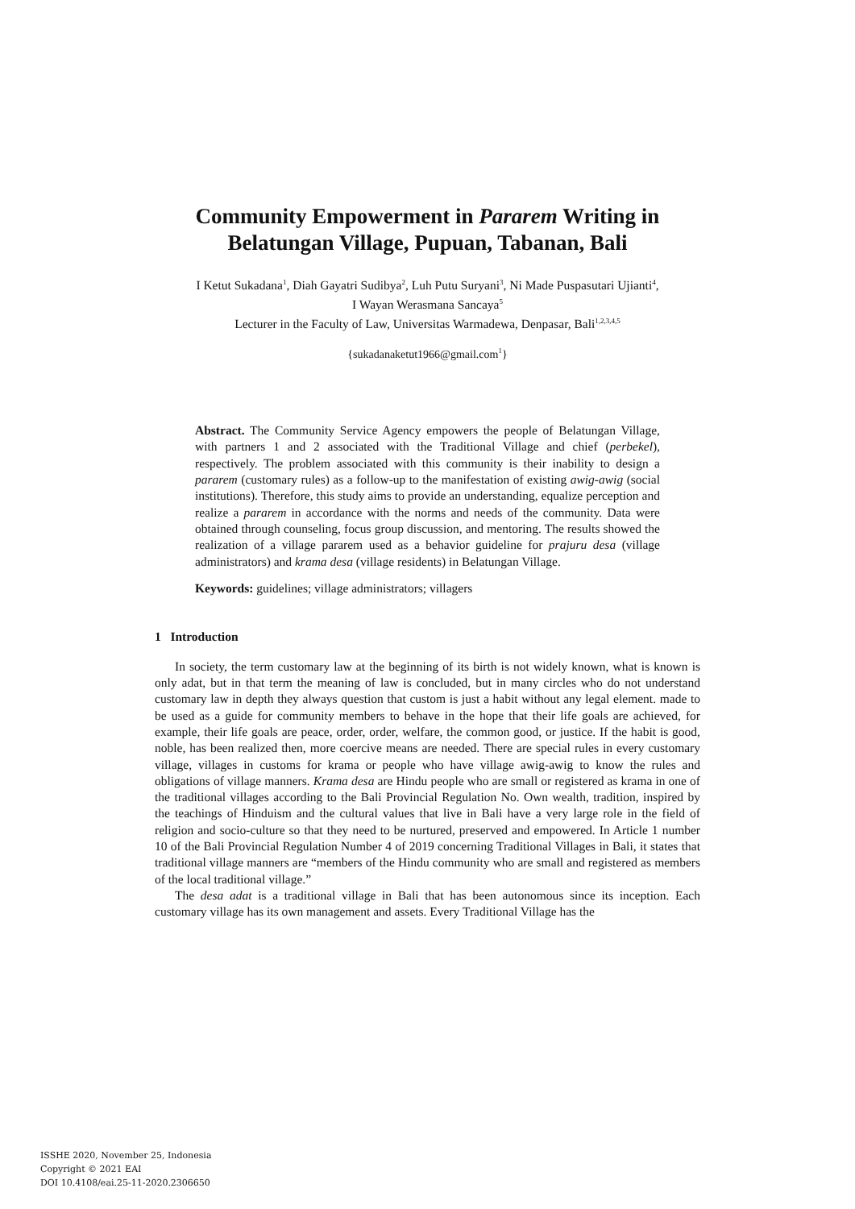Community Empowerment in Pararem Writing in Belatungan Village, Pupuan, Tabanan, Bali
I Ketut Sukadana<sup>1</sup>, Diah Gayatri Sudibya<sup>2</sup>, Luh Putu Suryani<sup>3</sup>, Ni Made Puspasutari Ujianti<sup>4</sup>,
I Wayan Werasmana Sancaya<sup>5</sup>
Lecturer in the Faculty of Law, Universitas Warmadewa, Denpasar, Bali<sup>1,2,3,4,5</sup>
{sukadanaketut1966@gmail.com<sup>1</sup>}
Abstract. The Community Service Agency empowers the people of Belatungan Village, with partners 1 and 2 associated with the Traditional Village and chief (perbekel), respectively. The problem associated with this community is their inability to design a pararem (customary rules) as a follow-up to the manifestation of existing awig-awig (social institutions). Therefore, this study aims to provide an understanding, equalize perception and realize a pararem in accordance with the norms and needs of the community. Data were obtained through counseling, focus group discussion, and mentoring. The results showed the realization of a village pararem used as a behavior guideline for prajuru desa (village administrators) and krama desa (village residents) in Belatungan Village.
Keywords: guidelines; village administrators; villagers
1 Introduction
In society, the term customary law at the beginning of its birth is not widely known, what is known is only adat, but in that term the meaning of law is concluded, but in many circles who do not understand customary law in depth they always question that custom is just a habit without any legal element. made to be used as a guide for community members to behave in the hope that their life goals are achieved, for example, their life goals are peace, order, order, welfare, the common good, or justice. If the habit is good, noble, has been realized then, more coercive means are needed. There are special rules in every customary village, villages in customs for krama or people who have village awig-awig to know the rules and obligations of village manners. Krama desa are Hindu people who are small or registered as krama in one of the traditional villages according to the Bali Provincial Regulation No. Own wealth, tradition, inspired by the teachings of Hinduism and the cultural values that live in Bali have a very large role in the field of religion and socio-culture so that they need to be nurtured, preserved and empowered. In Article 1 number 10 of the Bali Provincial Regulation Number 4 of 2019 concerning Traditional Villages in Bali, it states that traditional village manners are “members of the Hindu community who are small and registered as members of the local traditional village.”
The desa adat is a traditional village in Bali that has been autonomous since its inception. Each customary village has its own management and assets. Every Traditional Village has the
ISSHE 2020, November 25, Indonesia
Copyright © 2021 EAI
DOI 10.4108/eai.25-11-2020.2306650